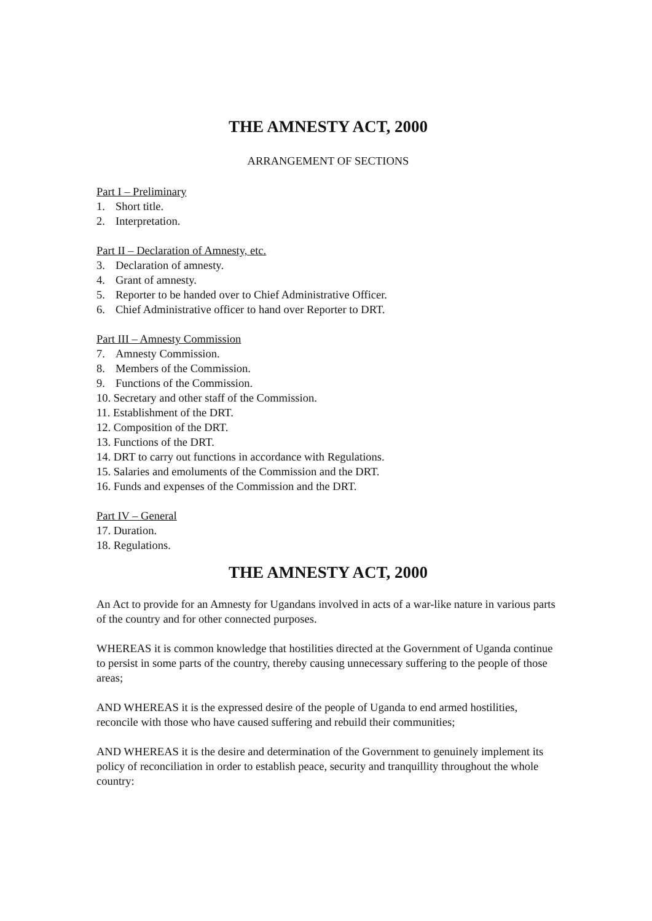THE AMNESTY ACT, 2000
ARRANGEMENT OF SECTIONS
Part I – Preliminary
1. Short title.
2. Interpretation.
Part II – Declaration of Amnesty, etc.
3. Declaration of amnesty.
4. Grant of amnesty.
5. Reporter to be handed over to Chief Administrative Officer.
6. Chief Administrative officer to hand over Reporter to DRT.
Part III – Amnesty Commission
7. Amnesty Commission.
8. Members of the Commission.
9. Functions of the Commission.
10. Secretary and other staff of the Commission.
11. Establishment of the DRT.
12. Composition of the DRT.
13. Functions of the DRT.
14. DRT to carry out functions in accordance with Regulations.
15. Salaries and emoluments of the Commission and the DRT.
16. Funds and expenses of the Commission and the DRT.
Part IV – General
17. Duration.
18. Regulations.
THE AMNESTY ACT, 2000
An Act to provide for an Amnesty for Ugandans involved in acts of a war-like nature in various parts of the country and for other connected purposes.
WHEREAS it is common knowledge that hostilities directed at the Government of Uganda continue to persist in some parts of the country, thereby causing unnecessary suffering to the people of those areas;
AND WHEREAS it is the expressed desire of the people of Uganda to end armed hostilities, reconcile with those who have caused suffering and rebuild their communities;
AND WHEREAS it is the desire and determination of the Government to genuinely implement its policy of reconciliation in order to establish peace, security and tranquillity throughout the whole country: